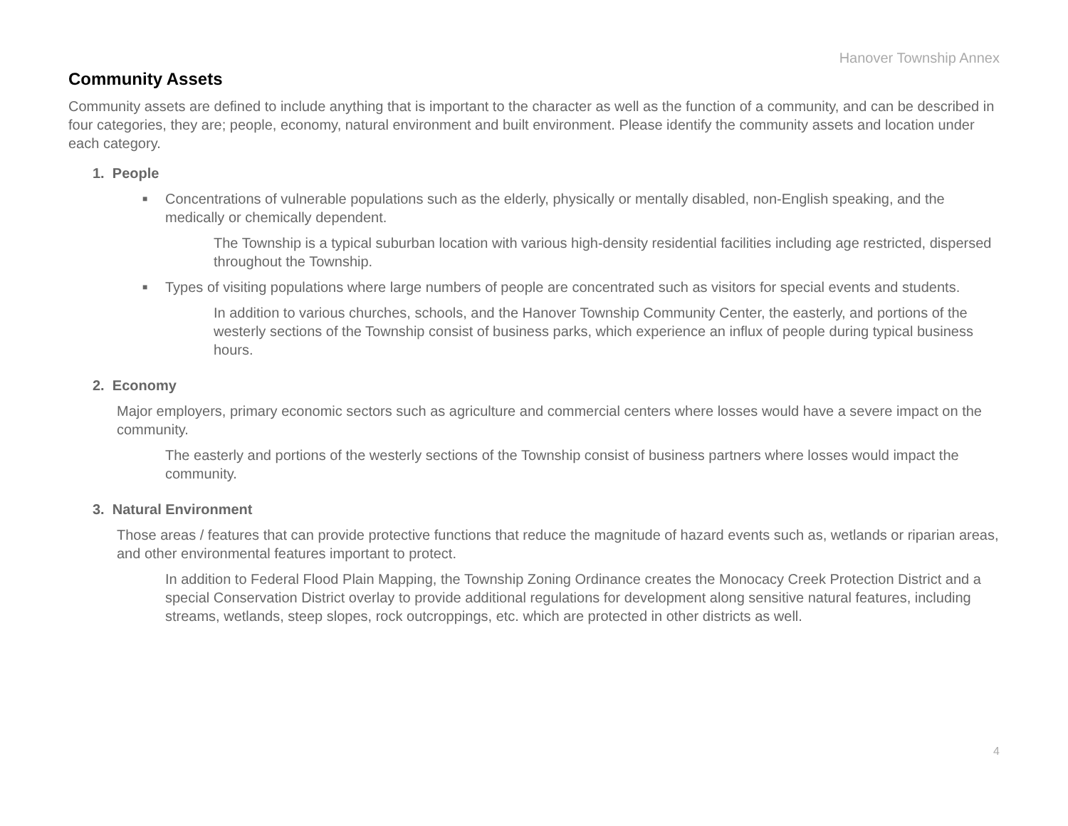Hanover Township Annex
Community Assets
Community assets are defined to include anything that is important to the character as well as the function of a community, and can be described in four categories, they are; people, economy, natural environment and built environment. Please identify the community assets and location under each category.
1. People
■ Concentrations of vulnerable populations such as the elderly, physically or mentally disabled, non-English speaking, and the medically or chemically dependent.
The Township is a typical suburban location with various high-density residential facilities including age restricted, dispersed throughout the Township.
■ Types of visiting populations where large numbers of people are concentrated such as visitors for special events and students.
In addition to various churches, schools, and the Hanover Township Community Center, the easterly, and portions of the westerly sections of the Township consist of business parks, which experience an influx of people during typical business hours.
2. Economy
Major employers, primary economic sectors such as agriculture and commercial centers where losses would have a severe impact on the community.
The easterly and portions of the westerly sections of the Township consist of business partners where losses would impact the community.
3. Natural Environment
Those areas / features that can provide protective functions that reduce the magnitude of hazard events such as, wetlands or riparian areas, and other environmental features important to protect.
In addition to Federal Flood Plain Mapping, the Township Zoning Ordinance creates the Monocacy Creek Protection District and a special Conservation District overlay to provide additional regulations for development along sensitive natural features, including streams, wetlands, steep slopes, rock outcroppings, etc. which are protected in other districts as well.
4